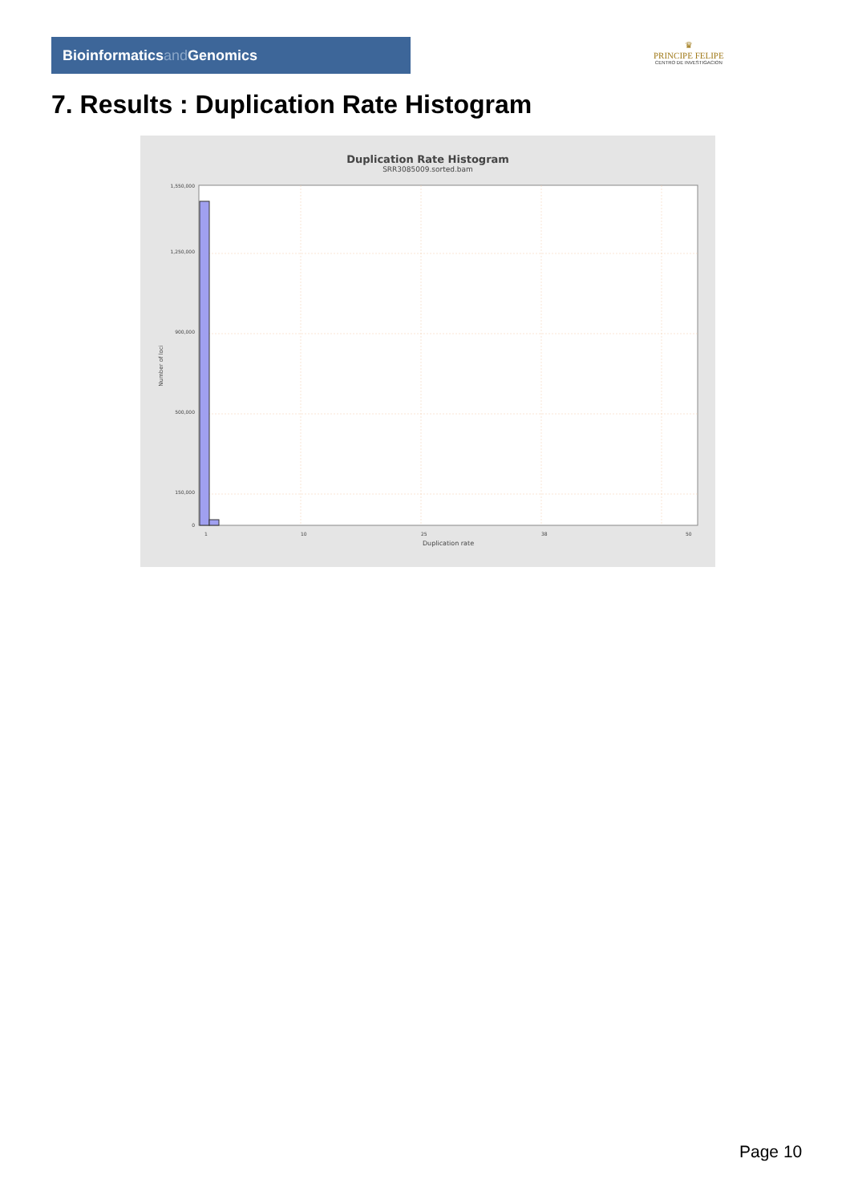Bioinformaticsand Genomics
♛
PRINCIPE FELIPE
CENTRO DE INVESTIGACION
7. Results : Duplication Rate Histogram
Duplication Rate Histogram
SRR3085009.sorted.bam
1,550,000
1,250,000
900,000
500,000
150,000
0
1
10
25
38
50
Duplication rate
Number of loci
Page 10